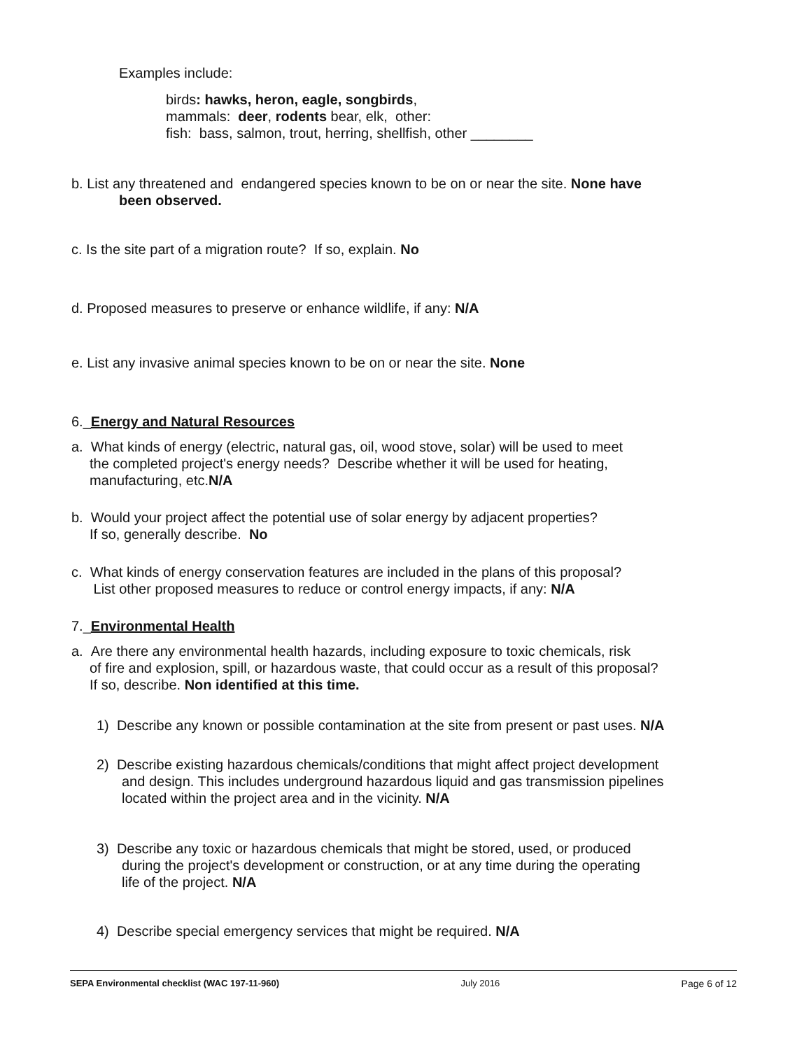Examples include:
birds: hawks, heron, eagle, songbirds,
mammals: deer, rodents bear, elk, other:
fish: bass, salmon, trout, herring, shellfish, other ________
b. List any threatened and endangered species known to be on or near the site. None have
been observed.
c. Is the site part of a migration route? If so, explain. No
d. Proposed measures to preserve or enhance wildlife, if any: N/A
e. List any invasive animal species known to be on or near the site. None
6._Energy and Natural Resources
a. What kinds of energy (electric, natural gas, oil, wood stove, solar) will be used to meet
the completed project's energy needs? Describe whether it will be used for heating,
manufacturing, etc.N/A
b. Would your project affect the potential use of solar energy by adjacent properties?
If so, generally describe. No
c. What kinds of energy conservation features are included in the plans of this proposal?
List other proposed measures to reduce or control energy impacts, if any: N/A
7._Environmental Health
a. Are there any environmental health hazards, including exposure to toxic chemicals, risk
of fire and explosion, spill, or hazardous waste, that could occur as a result of this proposal?
If so, describe. Non identified at this time.
1) Describe any known or possible contamination at the site from present or past uses. N/A
2) Describe existing hazardous chemicals/conditions that might affect project development
and design. This includes underground hazardous liquid and gas transmission pipelines
located within the project area and in the vicinity. N/A
3) Describe any toxic or hazardous chemicals that might be stored, used, or produced
during the project's development or construction, or at any time during the operating
life of the project. N/A
4) Describe special emergency services that might be required. N/A
SEPA Environmental checklist (WAC 197-11-960) July 2016 Page 6 of 12